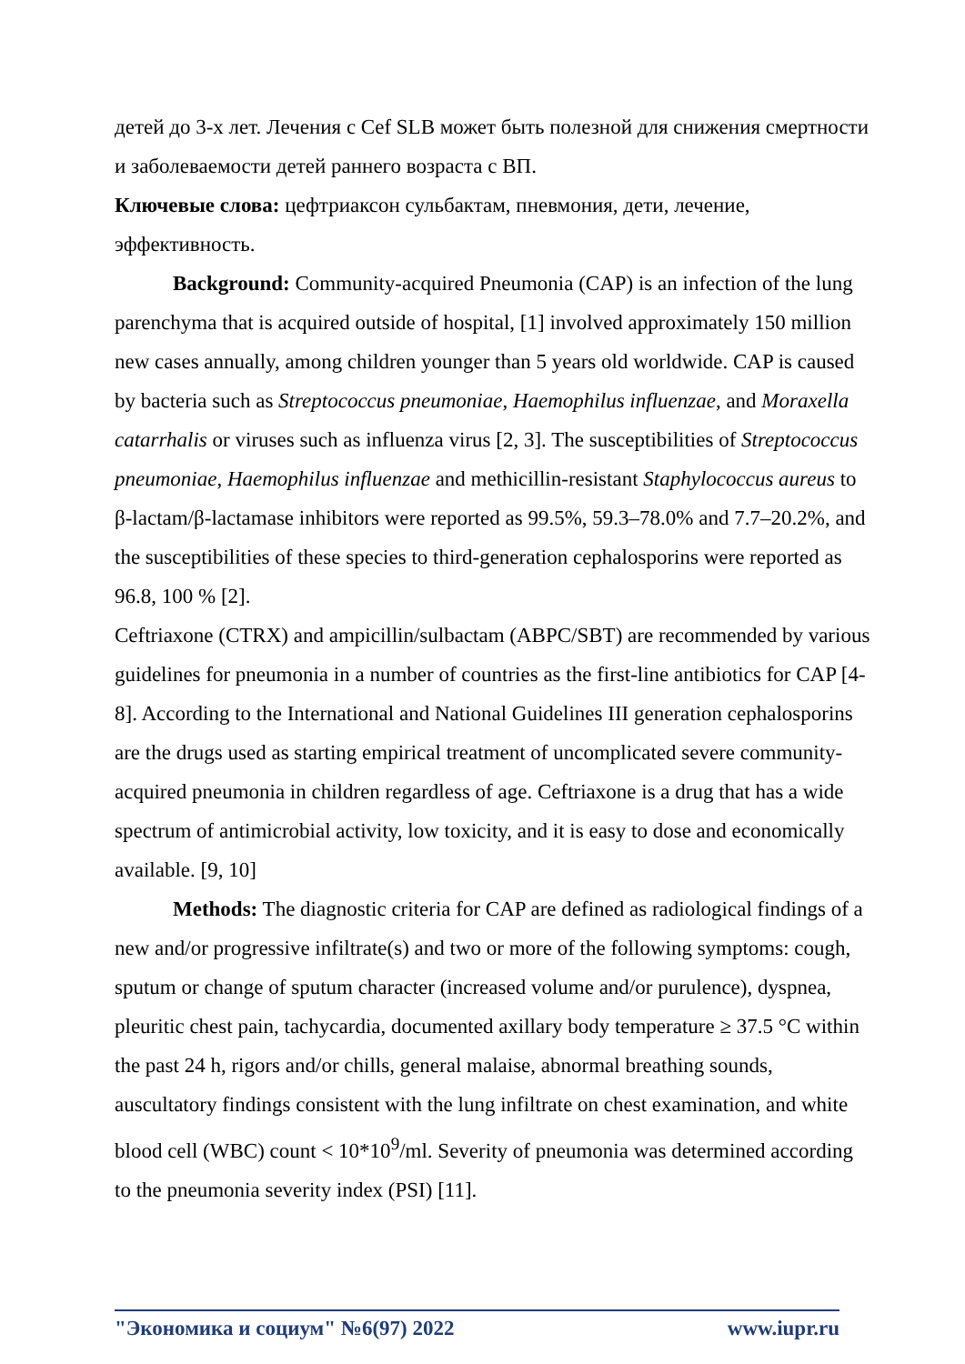детей до 3-х лет. Лечения с Cef SLB может быть полезной для снижения смертности и заболеваемости детей раннего возраста с ВП.
Ключевые слова: цефтриаксон сульбактам, пневмония, дети, лечение, эффективность.
Background: Community-acquired Pneumonia (CAP) is an infection of the lung parenchyma that is acquired outside of hospital, [1] involved approximately 150 million new cases annually, among children younger than 5 years old worldwide. CAP is caused by bacteria such as Streptococcus pneumoniae, Haemophilus influenzae, and Moraxella catarrhalis or viruses such as influenza virus [2, 3]. The susceptibilities of Streptococcus pneumoniae, Haemophilus influenzae and methicillin-resistant Staphylococcus aureus to β-lactam/β-lactamase inhibitors were reported as 99.5%, 59.3–78.0% and 7.7–20.2%, and the susceptibilities of these species to third-generation cephalosporins were reported as 96.8, 100 % [2].
Ceftriaxone (CTRX) and ampicillin/sulbactam (ABPC/SBT) are recommended by various guidelines for pneumonia in a number of countries as the first-line antibiotics for CAP [4-8]. According to the International and National Guidelines III generation cephalosporins are the drugs used as starting empirical treatment of uncomplicated severe community-acquired pneumonia in children regardless of age. Ceftriaxone is a drug that has a wide spectrum of antimicrobial activity, low toxicity, and it is easy to dose and economically available. [9, 10]
Methods: The diagnostic criteria for CAP are defined as radiological findings of a new and/or progressive infiltrate(s) and two or more of the following symptoms: cough, sputum or change of sputum character (increased volume and/or purulence), dyspnea, pleuritic chest pain, tachycardia, documented axillary body temperature ≥ 37.5 °C within the past 24 h, rigors and/or chills, general malaise, abnormal breathing sounds, auscultatory findings consistent with the lung infiltrate on chest examination, and white blood cell (WBC) count < 10*10<sup>9</sup>/ml. Severity of pneumonia was determined according to the pneumonia severity index (PSI) [11].
"Экономика и социум" №6(97) 2022 www.iupr.ru